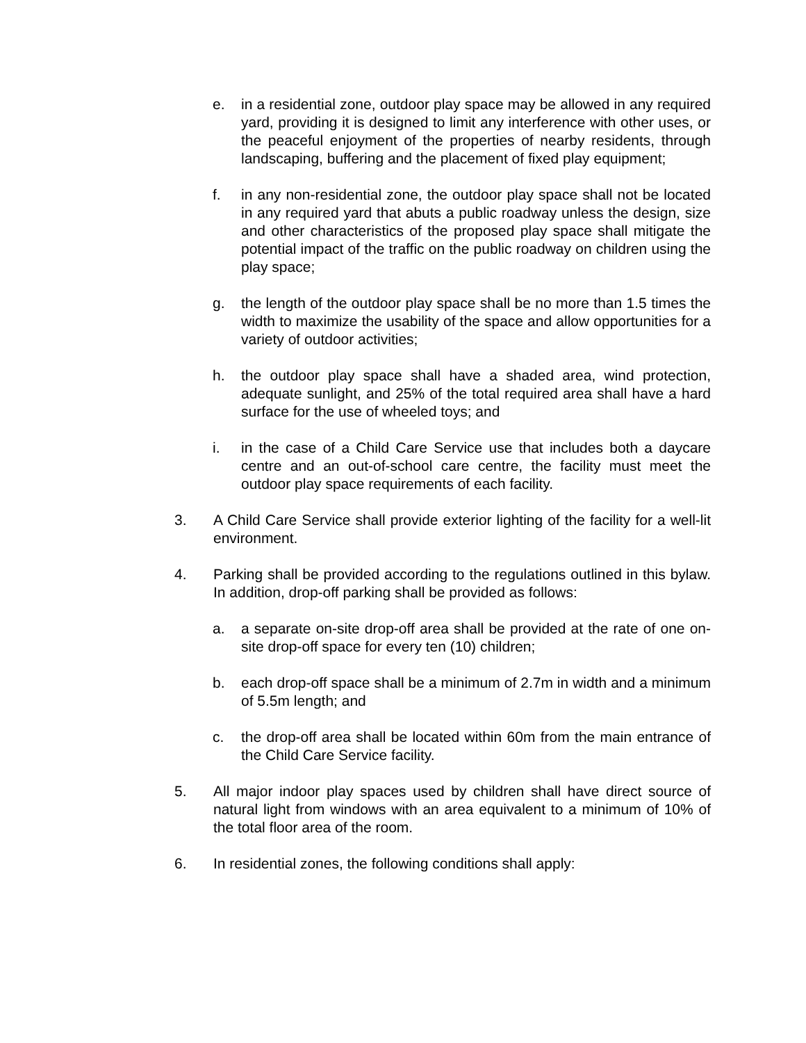e. in a residential zone, outdoor play space may be allowed in any required yard, providing it is designed to limit any interference with other uses, or the peaceful enjoyment of the properties of nearby residents, through landscaping, buffering and the placement of fixed play equipment;
f. in any non-residential zone, the outdoor play space shall not be located in any required yard that abuts a public roadway unless the design, size and other characteristics of the proposed play space shall mitigate the potential impact of the traffic on the public roadway on children using the play space;
g. the length of the outdoor play space shall be no more than 1.5 times the width to maximize the usability of the space and allow opportunities for a variety of outdoor activities;
h. the outdoor play space shall have a shaded area, wind protection, adequate sunlight, and 25% of the total required area shall have a hard surface for the use of wheeled toys; and
i. in the case of a Child Care Service use that includes both a daycare centre and an out-of-school care centre, the facility must meet the outdoor play space requirements of each facility.
3. A Child Care Service shall provide exterior lighting of the facility for a well-lit environment.
4. Parking shall be provided according to the regulations outlined in this bylaw. In addition, drop-off parking shall be provided as follows:
a. a separate on-site drop-off area shall be provided at the rate of one on-site drop-off space for every ten (10) children;
b. each drop-off space shall be a minimum of 2.7m in width and a minimum of 5.5m length; and
c. the drop-off area shall be located within 60m from the main entrance of the Child Care Service facility.
5. All major indoor play spaces used by children shall have direct source of natural light from windows with an area equivalent to a minimum of 10% of the total floor area of the room.
6. In residential zones, the following conditions shall apply: